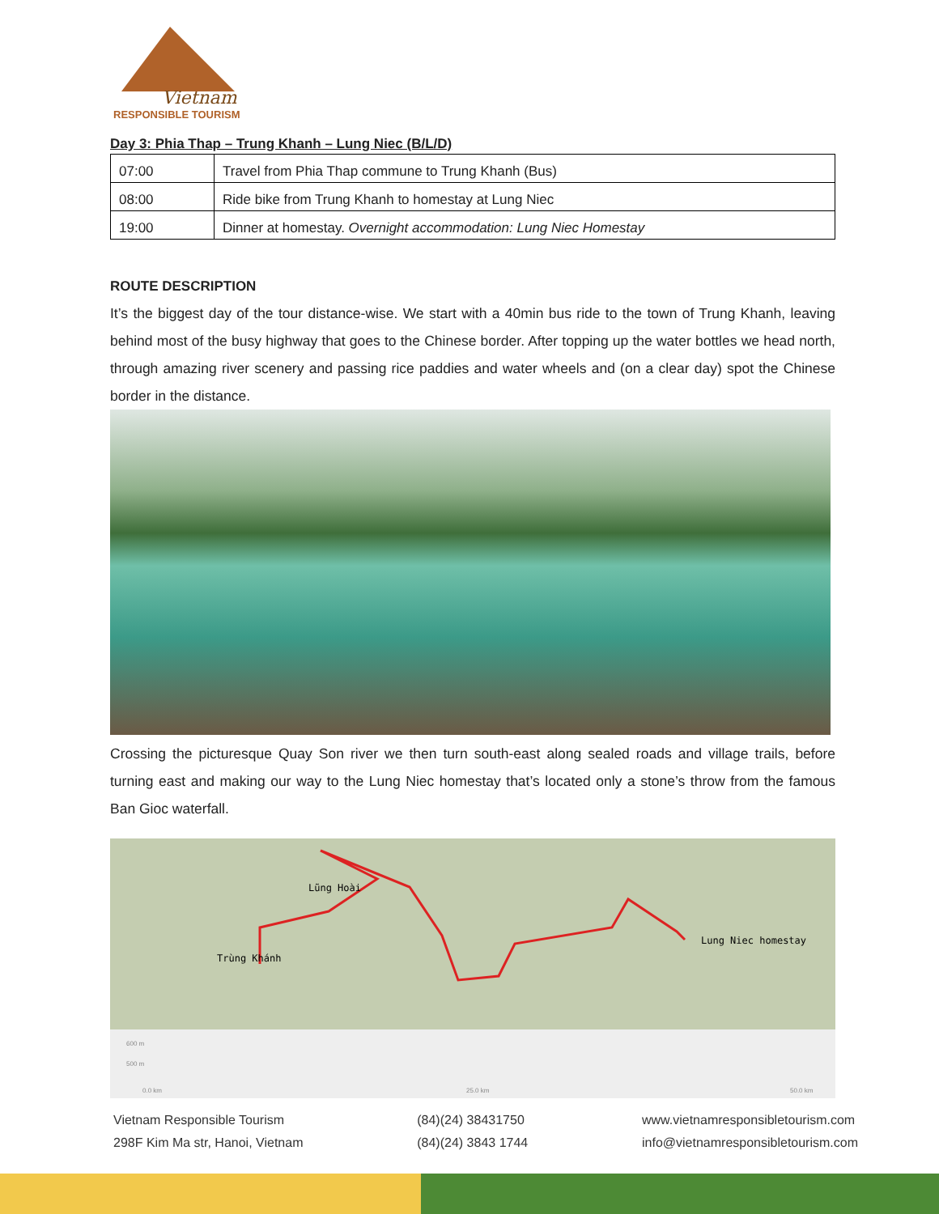Vietnam
RESPONSIBLE TOURISM
Day 3: Phia Thap – Trung Khanh – Lung Niec (B/L/D)
| 07:00 | Travel from Phia Thap commune to Trung Khanh (Bus) |
| 08:00 | Ride bike from Trung Khanh to homestay at Lung Niec |
| 19:00 | Dinner at homestay. Overnight accommodation: Lung Niec Homestay |
ROUTE DESCRIPTION
It’s the biggest day of the tour distance-wise. We start with a 40min bus ride to the town of Trung Khanh, leaving behind most of the busy highway that goes to the Chinese border. After topping up the water bottles we head north, through amazing river scenery and passing rice paddies and water wheels and (on a clear day) spot the Chinese border in the distance.
Crossing the picturesque Quay Son river we then turn south-east along sealed roads and village trails, before turning east and making our way to the Lung Niec homestay that’s located only a stone’s throw from the famous Ban Gioc waterfall.
Lũng Hoài
Trùng Khánh
Lung Niec homestay
600 m
500 m
0.0 km
25.0 km
50.0 km
Vietnam Responsible Tourism
298F Kim Ma str, Hanoi, Vietnam
(84)(24) 38431750
(84)(24) 3843 1744
www.vietnamresponsibletourism.com
info@vietnamresponsibletourism.com